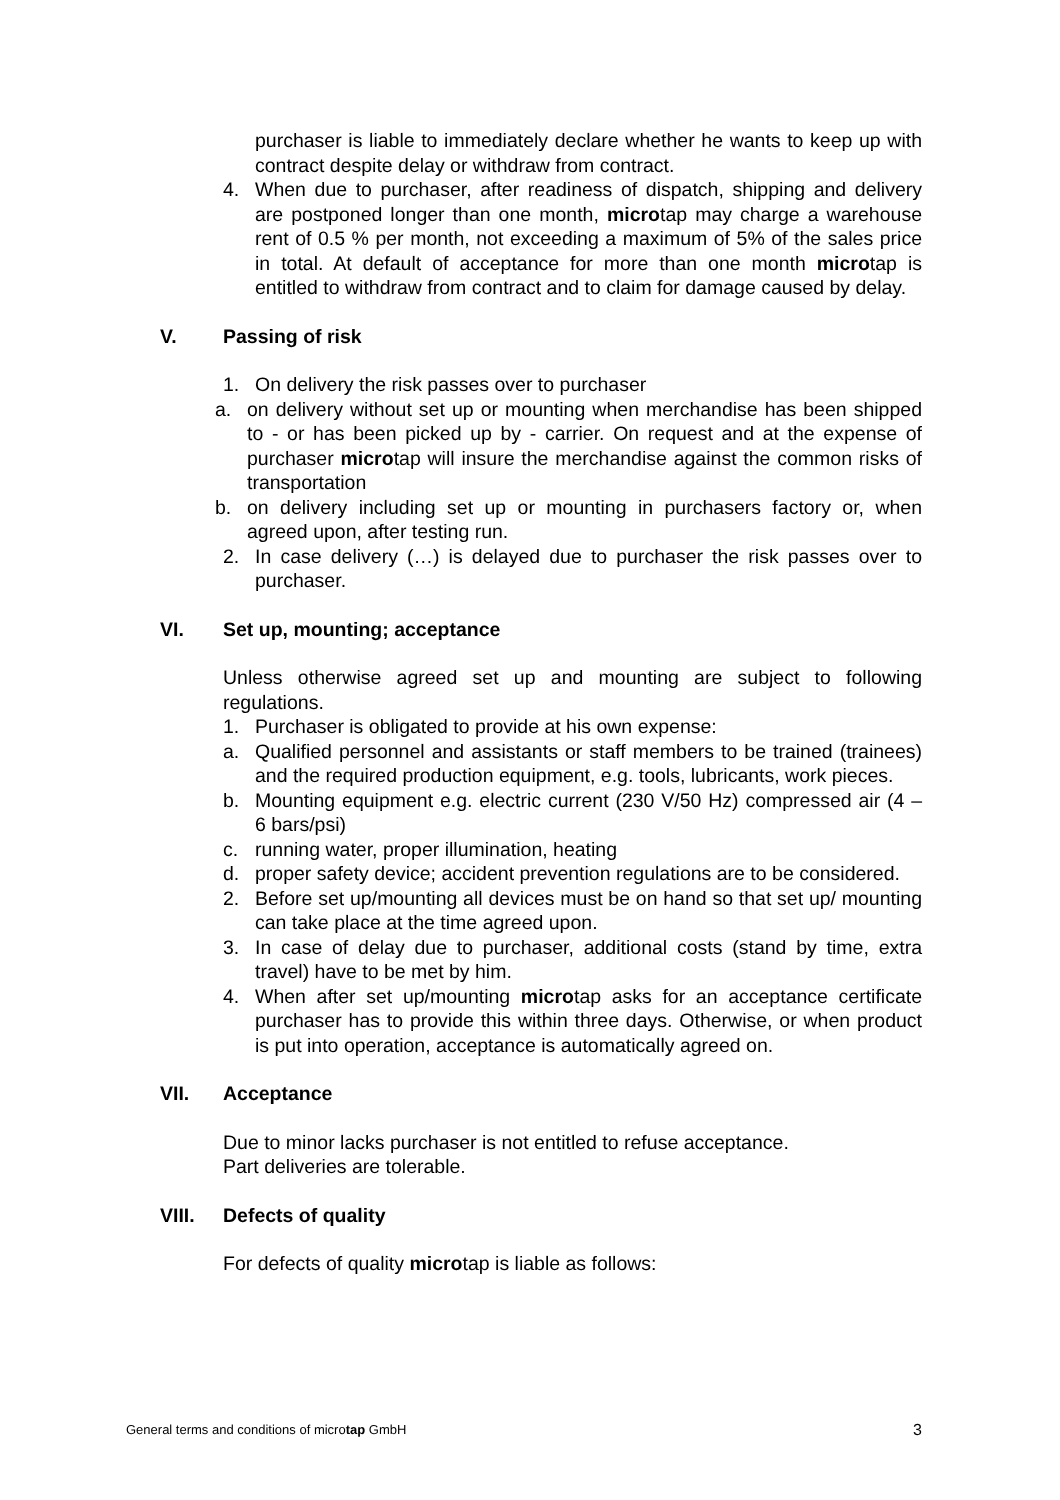purchaser is liable to immediately declare whether he wants to keep up with contract despite delay or withdraw from contract.
4. When due to purchaser, after readiness of dispatch, shipping and delivery are postponed longer than one month, microtap may charge a warehouse rent of 0.5 % per month, not exceeding a maximum of 5% of the sales price in total. At default of acceptance for more than one month microtap is entitled to withdraw from contract and to claim for damage caused by delay.
V. Passing of risk
1. On delivery the risk passes over to purchaser
a. on delivery without set up or mounting when merchandise has been shipped to - or has been picked up by - carrier. On request and at the expense of purchaser microtap will insure the merchandise against the common risks of transportation
b. on delivery including set up or mounting in purchasers factory or, when agreed upon, after testing run.
2. In case delivery (…) is delayed due to purchaser the risk passes over to purchaser.
VI. Set up, mounting; acceptance
Unless otherwise agreed set up and mounting are subject to following regulations.
1. Purchaser is obligated to provide at his own expense:
a. Qualified personnel and assistants or staff members to be trained (trainees) and the required production equipment, e.g. tools, lubricants, work pieces.
b. Mounting equipment e.g. electric current (230 V/50 Hz) compressed air (4 – 6 bars/psi)
c. running water, proper illumination, heating
d. proper safety device; accident prevention regulations are to be considered.
2. Before set up/mounting all devices must be on hand so that set up/ mounting can take place at the time agreed upon.
3. In case of delay due to purchaser, additional costs (stand by time, extra travel) have to be met by him.
4. When after set up/mounting microtap asks for an acceptance certificate purchaser has to provide this within three days. Otherwise, or when product is put into operation, acceptance is automatically agreed on.
VII. Acceptance
Due to minor lacks purchaser is not entitled to refuse acceptance.
Part deliveries are tolerable.
VIII. Defects of quality
For defects of quality microtap is liable as follows:
General terms and conditions of microtap GmbH 3